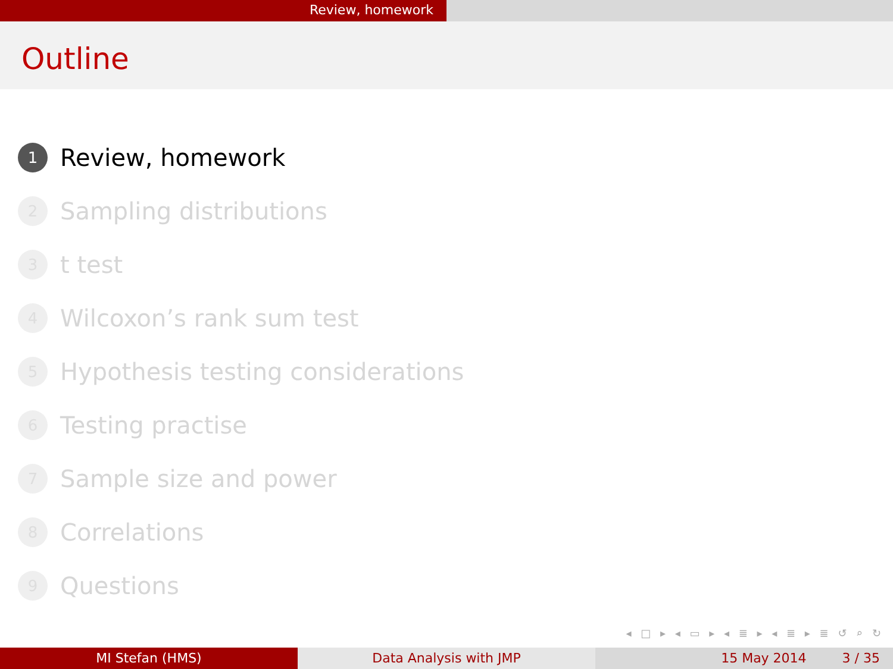Review, homework
Outline
1 Review, homework
2 Sampling distributions
3 t test
4 Wilcoxon’s rank sum test
5 Hypothesis testing considerations
6 Testing practise
7 Sample size and power
8 Correlations
9 Questions
◂ □ ▸ ◂ ▭ ▸ ◂ ≣ ▸ ◂ ≣ ▸ ≣ ↺ ⌕ ↻
MI Stefan (HMS) Data Analysis with JMP 15 May 2014 3 / 35